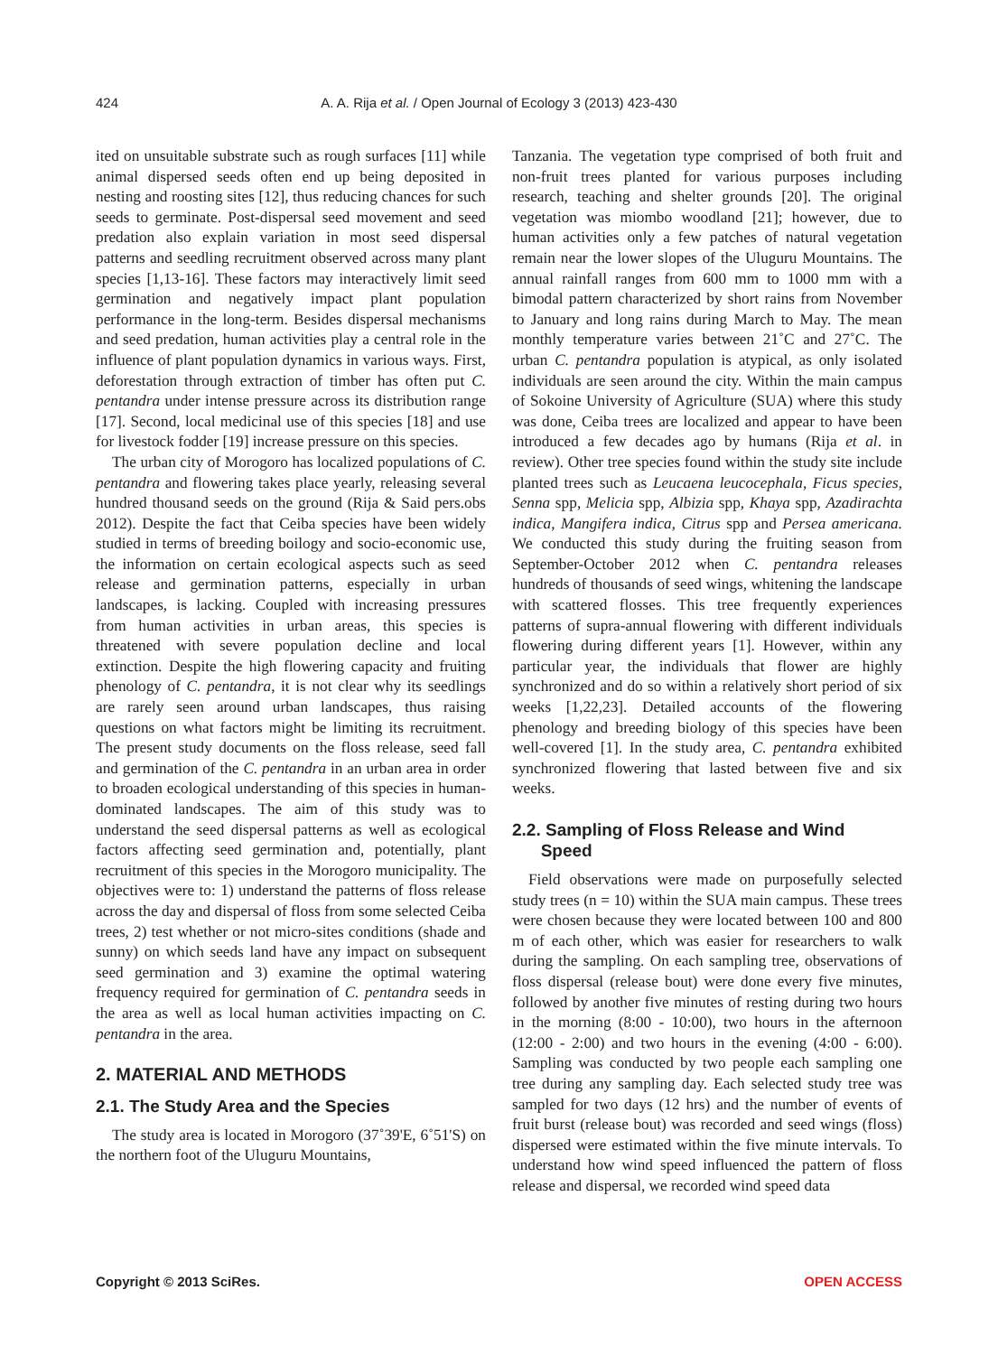424 A. A. Rija et al. / Open Journal of Ecology 3 (2013) 423-430
ited on unsuitable substrate such as rough surfaces [11] while animal dispersed seeds often end up being deposited in nesting and roosting sites [12], thus reducing chances for such seeds to germinate. Post-dispersal seed movement and seed predation also explain variation in most seed dispersal patterns and seedling recruitment observed across many plant species [1,13-16]. These factors may interactively limit seed germination and negatively impact plant population performance in the long-term. Besides dispersal mechanisms and seed predation, human activities play a central role in the influence of plant population dynamics in various ways. First, deforestation through extraction of timber has often put C. pentandra under intense pressure across its distribution range [17]. Second, local medicinal use of this species [18] and use for livestock fodder [19] increase pressure on this species.
The urban city of Morogoro has localized populations of C. pentandra and flowering takes place yearly, releasing several hundred thousand seeds on the ground (Rija & Said pers.obs 2012). Despite the fact that Ceiba species have been widely studied in terms of breeding boilogy and socio-economic use, the information on certain ecological aspects such as seed release and germination patterns, especially in urban landscapes, is lacking. Coupled with increasing pressures from human activities in urban areas, this species is threatened with severe population decline and local extinction. Despite the high flowering capacity and fruiting phenology of C. pentandra, it is not clear why its seedlings are rarely seen around urban landscapes, thus raising questions on what factors might be limiting its recruitment. The present study documents on the floss release, seed fall and germination of the C. pentandra in an urban area in order to broaden ecological understanding of this species in human-dominated landscapes. The aim of this study was to understand the seed dispersal patterns as well as ecological factors affecting seed germination and, potentially, plant recruitment of this species in the Morogoro municipality. The objectives were to: 1) understand the patterns of floss release across the day and dispersal of floss from some selected Ceiba trees, 2) test whether or not micro-sites conditions (shade and sunny) on which seeds land have any impact on subsequent seed germination and 3) examine the optimal watering frequency required for germination of C. pentandra seeds in the area as well as local human activities impacting on C. pentandra in the area.
2. MATERIAL AND METHODS
2.1. The Study Area and the Species
The study area is located in Morogoro (37˚39'E, 6˚51'S) on the northern foot of the Uluguru Mountains,
Tanzania. The vegetation type comprised of both fruit and non-fruit trees planted for various purposes including research, teaching and shelter grounds [20]. The original vegetation was miombo woodland [21]; however, due to human activities only a few patches of natural vegetation remain near the lower slopes of the Uluguru Mountains. The annual rainfall ranges from 600 mm to 1000 mm with a bimodal pattern characterized by short rains from November to January and long rains during March to May. The mean monthly temperature varies between 21˚C and 27˚C. The urban C. pentandra population is atypical, as only isolated individuals are seen around the city. Within the main campus of Sokoine University of Agriculture (SUA) where this study was done, Ceiba trees are localized and appear to have been introduced a few decades ago by humans (Rija et al. in review). Other tree species found within the study site include planted trees such as Leucaena leucocephala, Ficus species, Senna spp, Melicia spp, Albizia spp, Khaya spp, Azadirachta indica, Mangifera indica, Citrus spp and Persea americana. We conducted this study during the fruiting season from September-October 2012 when C. pentandra releases hundreds of thousands of seed wings, whitening the landscape with scattered flosses. This tree frequently experiences patterns of supra-annual flowering with different individuals flowering during different years [1]. However, within any particular year, the individuals that flower are highly synchronized and do so within a relatively short period of six weeks [1,22,23]. Detailed accounts of the flowering phenology and breeding biology of this species have been well-covered [1]. In the study area, C. pentandra exhibited synchronized flowering that lasted between five and six weeks.
2.2. Sampling of Floss Release and Wind
Speed
Field observations were made on purposefully selected study trees (n = 10) within the SUA main campus. These trees were chosen because they were located between 100 and 800 m of each other, which was easier for researchers to walk during the sampling. On each sampling tree, observations of floss dispersal (release bout) were done every five minutes, followed by another five minutes of resting during two hours in the morning (8:00 - 10:00), two hours in the afternoon (12:00 - 2:00) and two hours in the evening (4:00 - 6:00). Sampling was conducted by two people each sampling one tree during any sampling day. Each selected study tree was sampled for two days (12 hrs) and the number of events of fruit burst (release bout) was recorded and seed wings (floss) dispersed were estimated within the five minute intervals. To understand how wind speed influenced the pattern of floss release and dispersal, we recorded wind speed data
Copyright © 2013 SciRes. OPEN ACCESS